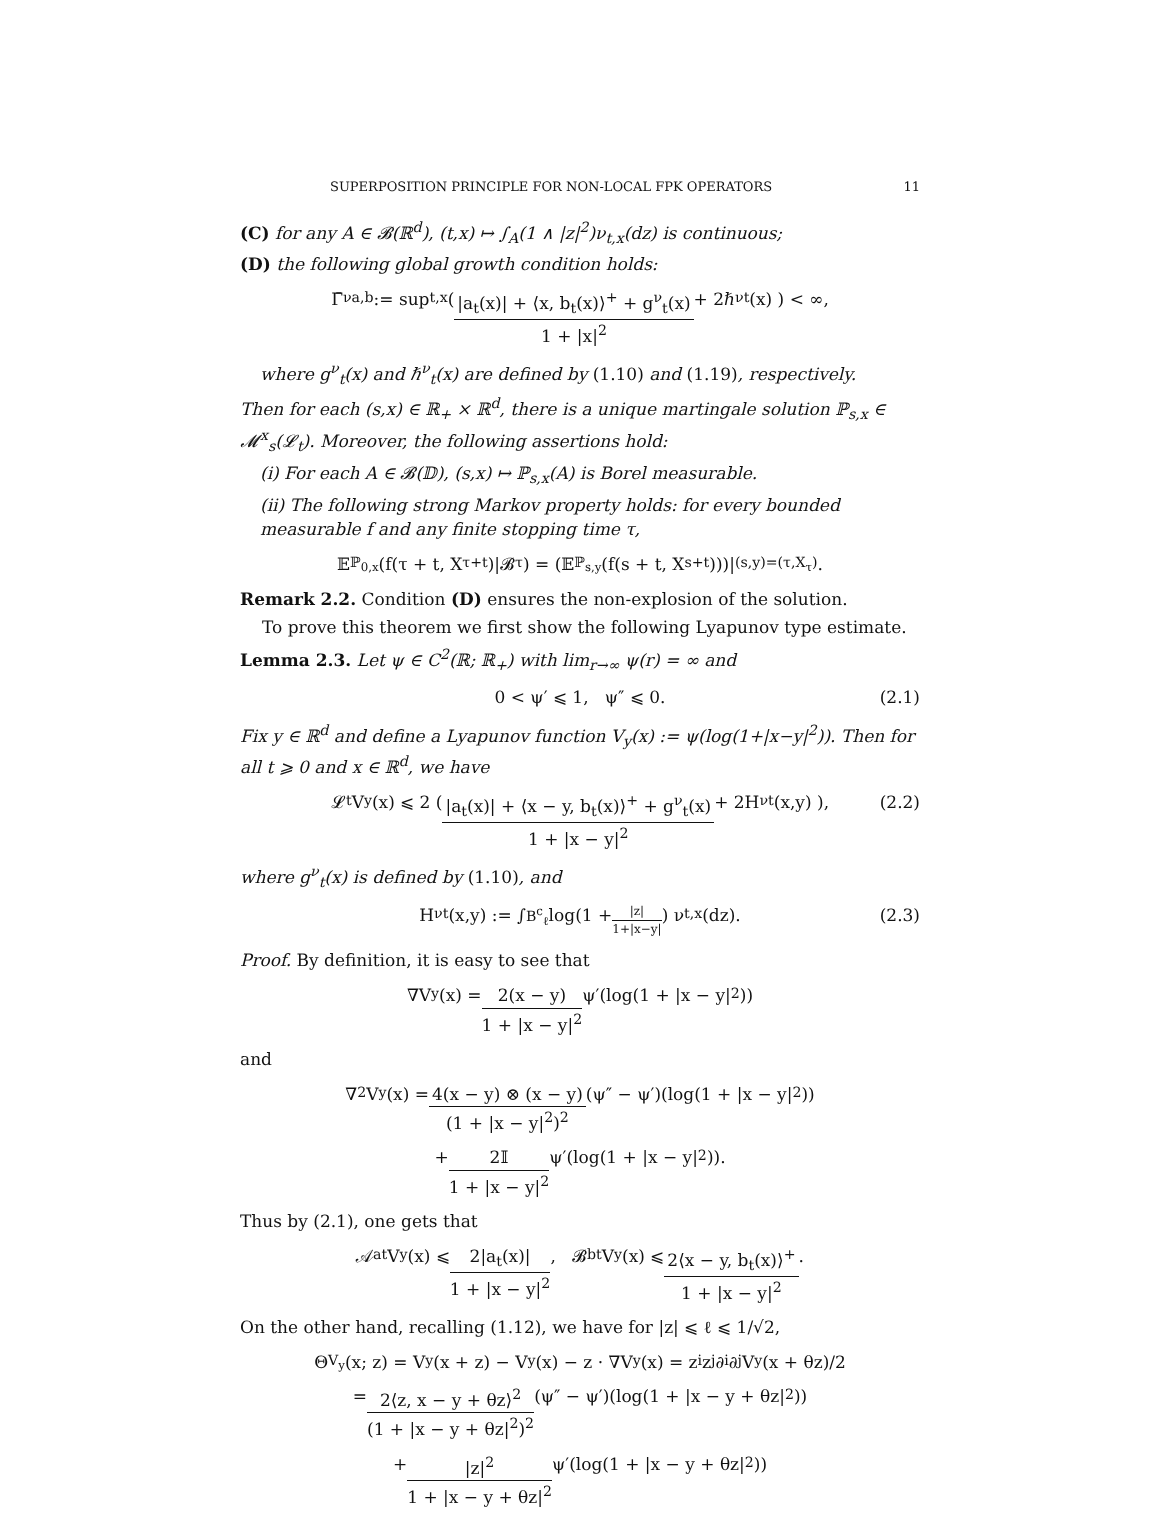SUPERPOSITION PRINCIPLE FOR NON-LOCAL FPK OPERATORS 11
(C) for any A ∈ 𝓑(ℝ<sup>d</sup>), (t,x) ↦ ∫<sub>A</sub>(1 ∧ |z|<sup>2</sup>)ν<sub>t,x</sub>(dz) is continuous;
(D) the following global growth condition holds:
Γ̄<sup>ν</sup><sub>a,b</sub> := sup<sub>t,x</sub> ( |a<sub>t</sub>(x)| + ⟨x, b<sub>t</sub>(x)⟩<sup>+</sup> + g<sup>ν</sup><sub>t</sub>(x) 1 + |x|<sup>2</sup> + 2ℏ<sup>ν</sup><sub>t</sub>(x) ) < ∞,
where g<sup>ν</sup><sub>t</sub>(x) and ℏ<sup>ν</sup><sub>t</sub>(x) are defined by (1.10) and (1.19), respectively.
Then for each (s,x) ∈ ℝ<sub>+</sub> × ℝ<sup>d</sup>, there is a unique martingale solution ℙ<sub>s,x</sub> ∈ 𝓜<sup>x</sup><sub>s</sub>(𝓛<sub>t</sub>). Moreover, the following assertions hold:
(i) For each A ∈ 𝓑(𝔻), (s,x) ↦ ℙ<sub>s,x</sub>(A) is Borel measurable.
(ii) The following strong Markov property holds: for every bounded measurable f and any finite stopping time τ,
𝔼<sup>ℙ<sub>0,x</sub></sup>(f(τ + t, X<sub>τ+t</sub>)|𝓑<sub>τ</sub>) = (𝔼<sup>ℙ<sub>s,y</sub></sup>(f(s + t, X<sub>s+t</sub>)))|<sub>(s,y)=(τ,X<sub>τ</sub>)</sub>.
Remark 2.2. Condition (D) ensures the non-explosion of the solution.
To prove this theorem we first show the following Lyapunov type estimate.
Lemma 2.3. Let ψ ∈ C<sup>2</sup>(ℝ; ℝ<sub>+</sub>) with lim<sub>r→∞</sub> ψ(r) = ∞ and
0 < ψ′ ⩽ 1, ψ″ ⩽ 0. (2.1)
Fix y ∈ ℝ<sup>d</sup> and define a Lyapunov function V<sub>y</sub>(x) := ψ(log(1+|x−y|<sup>2</sup>)). Then for all t ⩾ 0 and x ∈ ℝ<sup>d</sup>, we have
𝓛<sub>t</sub>V<sub>y</sub>(x) ⩽ 2 ( |a<sub>t</sub>(x)| + ⟨x − y, b<sub>t</sub>(x)⟩<sup>+</sup> + g<sup>ν</sup><sub>t</sub>(x) 1 + |x − y|<sup>2</sup> + 2H<sup>ν</sup><sub>t</sub>(x,y) ), (2.2)
where g<sup>ν</sup><sub>t</sub>(x) is defined by (1.10), and
H<sup>ν</sup><sub>t</sub>(x,y) := ∫<sub>B<sup>c</sup><sub>ℓ</sub></sub> log(1 + |z| 1+|x−y|) ν<sub>t,x</sub>(dz). (2.3)
Proof. By definition, it is easy to see that
∇V<sub>y</sub>(x) = 2(x − y) 1 + |x − y|<sup>2</sup> ψ′(log(1 + |x − y|<sup>2</sup>))
and
∇<sup>2</sup>V<sub>y</sub>(x) = 4(x − y) ⊗ (x − y) (1 + |x − y|<sup>2</sup>)<sup>2</sup> (ψ″ − ψ′)(log(1 + |x − y|<sup>2</sup>))
+ 2𝕀 1 + |x − y|<sup>2</sup> ψ′(log(1 + |x − y|<sup>2</sup>)).
Thus by (2.1), one gets that
𝒜<sup>a</sup><sub>t</sub>V<sub>y</sub>(x) ⩽ 2|a<sub>t</sub>(x)| 1 + |x − y|<sup>2</sup>, 𝓑<sup>b</sup><sub>t</sub>V<sub>y</sub>(x) ⩽ 2⟨x − y, b<sub>t</sub>(x)⟩<sup>+</sup> 1 + |x − y|<sup>2</sup>.
On the other hand, recalling (1.12), we have for |z| ⩽ ℓ ⩽ 1/√2,
Θ<sub>V<sub>y</sub></sub>(x; z) = V<sub>y</sub>(x + z) − V<sub>y</sub>(x) − z · ∇V<sub>y</sub>(x) = z<sub>i</sub>z<sub>j</sub>∂<sub>i</sub>∂<sub>j</sub>V<sub>y</sub>(x + θz)/2
= 2⟨z, x − y + θz⟩<sup>2</sup> (1 + |x − y + θz|<sup>2</sup>)<sup>2</sup> (ψ″ − ψ′)(log(1 + |x − y + θz|<sup>2</sup>))
+ |z|<sup>2</sup> 1 + |x − y + θz|<sup>2</sup> ψ′(log(1 + |x − y + θz|<sup>2</sup>))